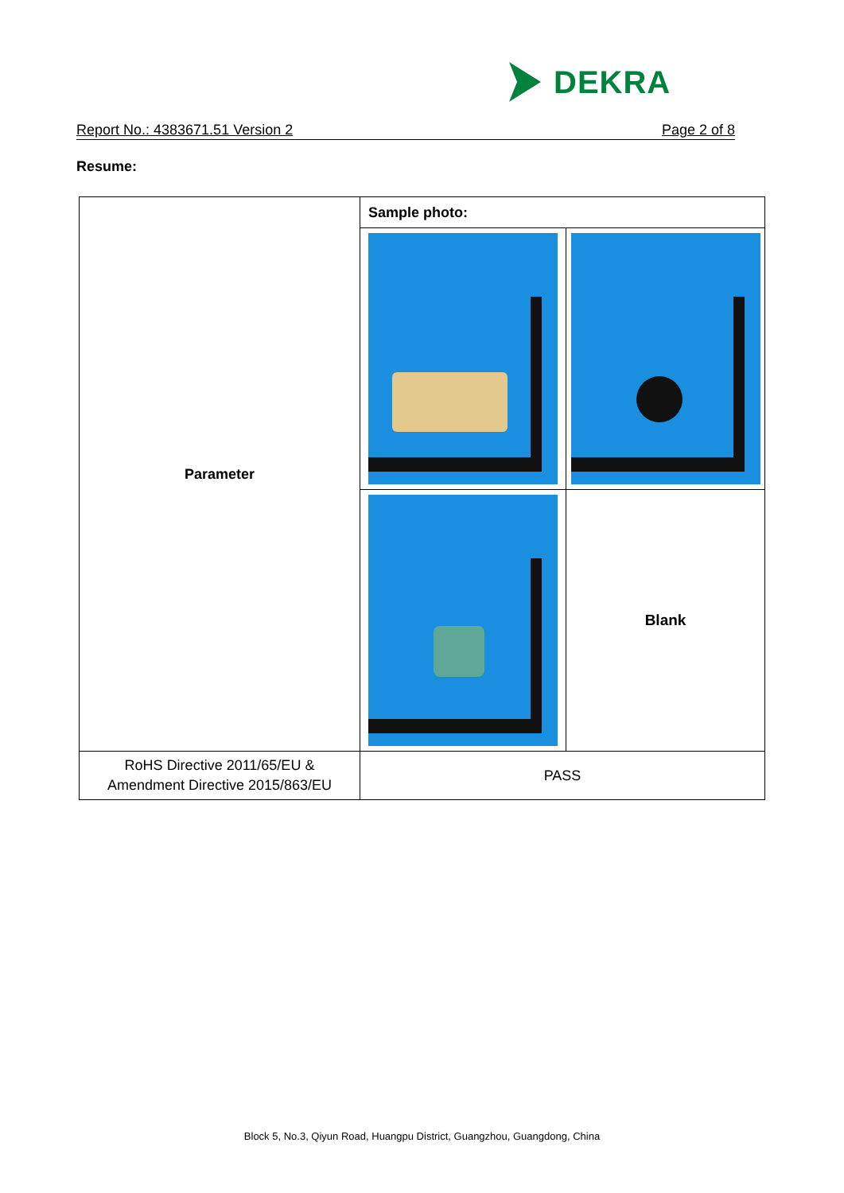DEKRA
Report No.: 4383671.51 Version 2 Page 2 of 8
Resume:
| Parameter | Sample photo: | |
| | | Blank |
| RoHS Directive 2011/65/EU & Amendment Directive 2015/863/EU | PASS | |
Block 5, No.3, Qiyun Road, Huangpu District, Guangzhou, Guangdong, China